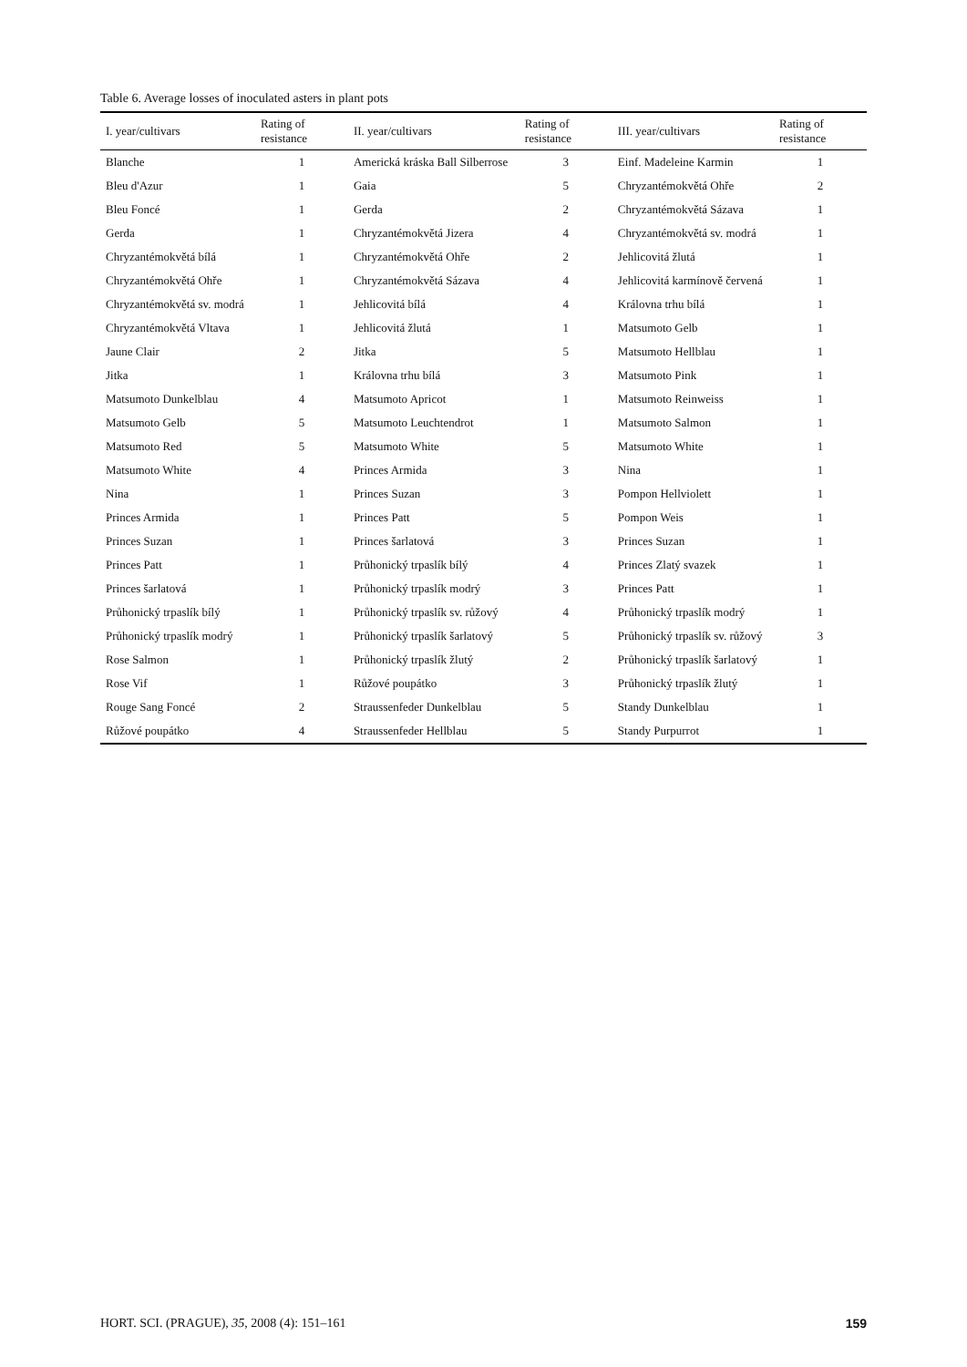Table 6. Average losses of inoculated asters in plant pots
| I. year/cultivars | Rating of resistance | II. year/cultivars | Rating of resistance | III. year/cultivars | Rating of resistance |
| --- | --- | --- | --- | --- | --- |
| Blanche | 1 | Americká kráska Ball Silberrose | 3 | Einf. Madeleine Karmin | 1 |
| Bleu d'Azur | 1 | Gaia | 5 | Chryzantémokvětá Ohře | 2 |
| Bleu Foncé | 1 | Gerda | 2 | Chryzantémokvětá Sázava | 1 |
| Gerda | 1 | Chryzantémokvětá Jizera | 4 | Chryzantémokvětá sv. modrá | 1 |
| Chryzantémokvětá bílá | 1 | Chryzantémokvětá Ohře | 2 | Jehlicovitá žlutá | 1 |
| Chryzantémokvětá Ohře | 1 | Chryzantémokvětá Sázava | 4 | Jehlicovitá karmínově červená | 1 |
| Chryzantémokvětá sv. modrá | 1 | Jehlicovitá bílá | 4 | Královna trhu bílá | 1 |
| Chryzantémokvětá Vltava | 1 | Jehlicovitá žlutá | 1 | Matsumoto Gelb | 1 |
| Jaune Clair | 2 | Jitka | 5 | Matsumoto Hellblau | 1 |
| Jitka | 1 | Královna trhu bílá | 3 | Matsumoto Pink | 1 |
| Matsumoto Dunkelblau | 4 | Matsumoto Apricot | 1 | Matsumoto Reinweiss | 1 |
| Matsumoto Gelb | 5 | Matsumoto Leuchtendrot | 1 | Matsumoto Salmon | 1 |
| Matsumoto Red | 5 | Matsumoto White | 5 | Matsumoto White | 1 |
| Matsumoto White | 4 | Princes Armida | 3 | Nina | 1 |
| Nina | 1 | Princes Suzan | 3 | Pompon Hellviolett | 1 |
| Princes Armida | 1 | Princes Patt | 5 | Pompon Weis | 1 |
| Princes Suzan | 1 | Princes šarlatová | 3 | Princes Suzan | 1 |
| Princes Patt | 1 | Průhonický trpaslík bílý | 4 | Princes Zlatý svazek | 1 |
| Princes šarlatová | 1 | Průhonický trpaslík modrý | 3 | Princes Patt | 1 |
| Průhonický trpaslík bílý | 1 | Průhonický trpaslík sv. růžový | 4 | Průhonický trpaslík modrý | 1 |
| Průhonický trpaslík modrý | 1 | Průhonický trpaslík šarlatový | 5 | Průhonický trpaslík sv. růžový | 3 |
| Rose Salmon | 1 | Průhonický trpaslík žlutý | 2 | Průhonický trpaslík šarlatový | 1 |
| Rose Vif | 1 | Růžové poupátko | 3 | Průhonický trpaslík žlutý | 1 |
| Rouge Sang Foncé | 2 | Straussenfeder Dunkelblau | 5 | Standy Dunkelblau | 1 |
| Růžové poupátko | 4 | Straussenfeder Hellblau | 5 | Standy Purpurrot | 1 |
HORT. SCI. (PRAGUE), 35, 2008 (4): 151–161 159